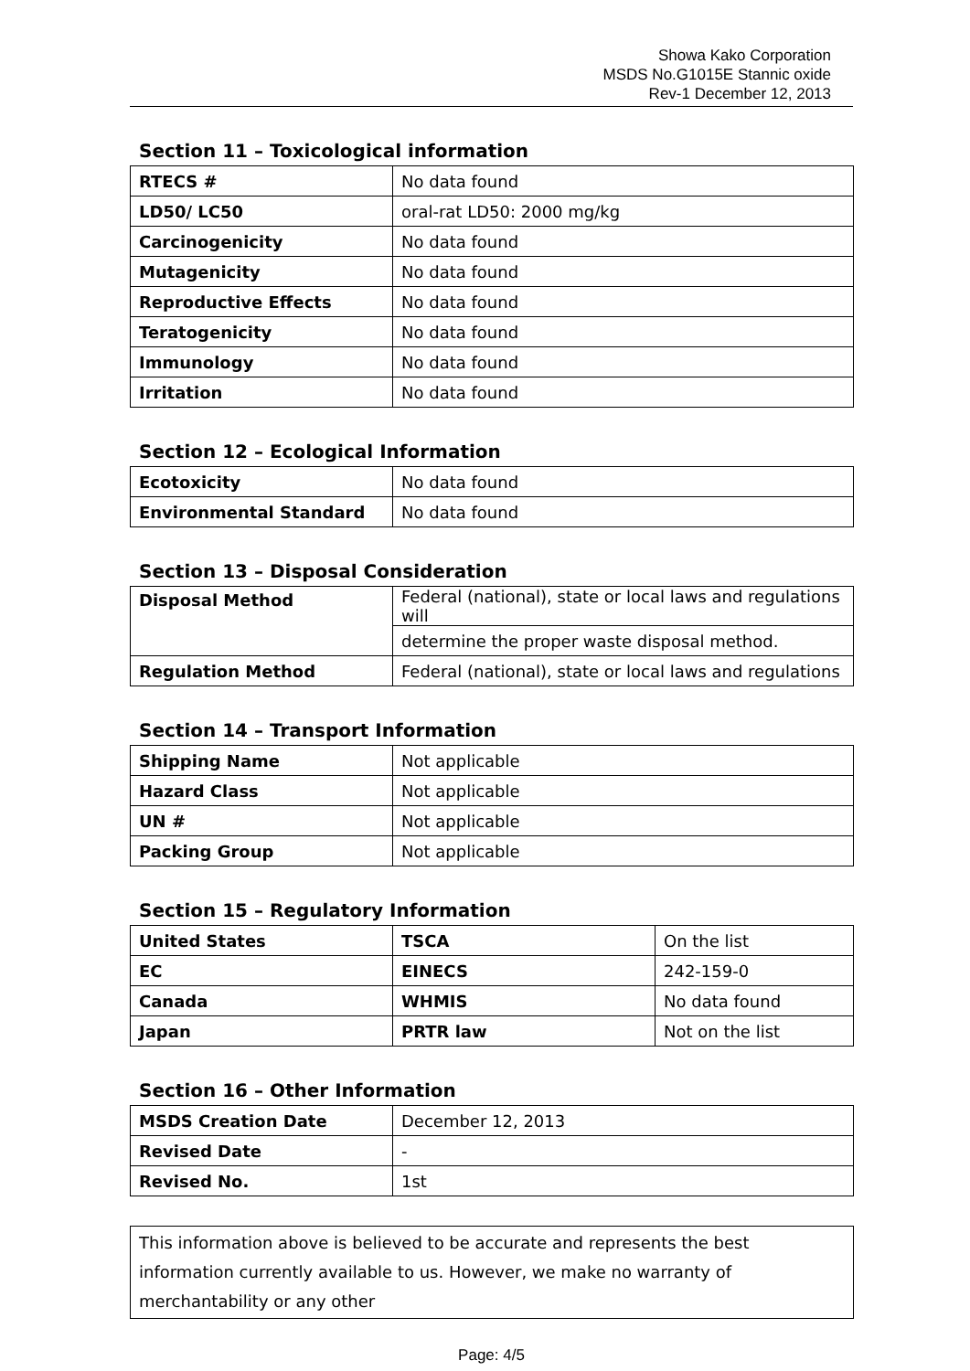Showa Kako Corporation
MSDS No.G1015E Stannic oxide
Rev-1 December 12, 2013
Section 11 – Toxicological information
| RTECS # | No data found |
| LD50/ LC50 | oral-rat LD50: 2000 mg/kg |
| Carcinogenicity | No data found |
| Mutagenicity | No data found |
| Reproductive Effects | No data found |
| Teratogenicity | No data found |
| Immunology | No data found |
| Irritation | No data found |
Section 12 – Ecological Information
| Ecotoxicity | No data found |
| Environmental Standard | No data found |
Section 13 – Disposal Consideration
| Disposal Method | Federal (national), state or local laws and regulations will |
| | determine the proper waste disposal method. |
| Regulation Method | Federal (national), state or local laws and regulations |
Section 14 – Transport Information
| Shipping Name | Not applicable |
| Hazard Class | Not applicable |
| UN # | Not applicable |
| Packing Group | Not applicable |
Section 15 – Regulatory Information
| United States | TSCA | On the list |
| EC | EINECS | 242-159-0 |
| Canada | WHMIS | No data found |
| Japan | PRTR law | Not on the list |
Section 16 – Other Information
| MSDS Creation Date | December 12, 2013 |
| Revised Date | - |
| Revised No. | 1st |
This information above is believed to be accurate and represents the best information currently available to us. However, we make no warranty of merchantability or any other
Page: 4/5